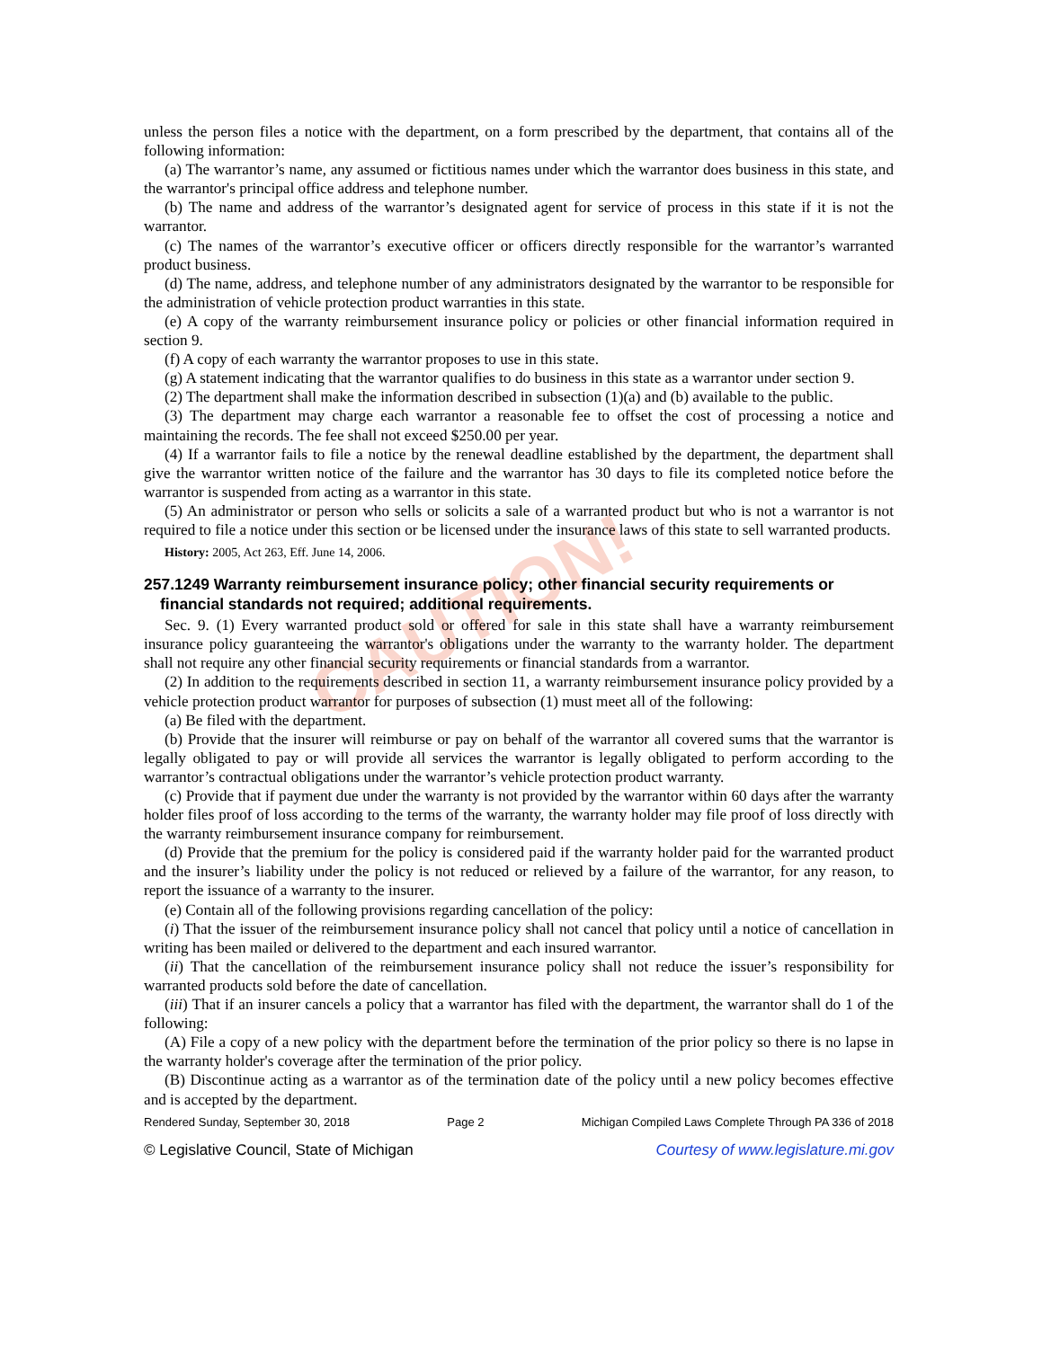CAUTION!
unless the person files a notice with the department, on a form prescribed by the department, that contains all of the following information:
(a) The warrantor’s name, any assumed or fictitious names under which the warrantor does business in this state, and the warrantor's principal office address and telephone number.
(b) The name and address of the warrantor’s designated agent for service of process in this state if it is not the warrantor.
(c) The names of the warrantor’s executive officer or officers directly responsible for the warrantor’s warranted product business.
(d) The name, address, and telephone number of any administrators designated by the warrantor to be responsible for the administration of vehicle protection product warranties in this state.
(e) A copy of the warranty reimbursement insurance policy or policies or other financial information required in section 9.
(f) A copy of each warranty the warrantor proposes to use in this state.
(g) A statement indicating that the warrantor qualifies to do business in this state as a warrantor under section 9.
(2) The department shall make the information described in subsection (1)(a) and (b) available to the public.
(3) The department may charge each warrantor a reasonable fee to offset the cost of processing a notice and maintaining the records. The fee shall not exceed $250.00 per year.
(4) If a warrantor fails to file a notice by the renewal deadline established by the department, the department shall give the warrantor written notice of the failure and the warrantor has 30 days to file its completed notice before the warrantor is suspended from acting as a warrantor in this state.
(5) An administrator or person who sells or solicits a sale of a warranted product but who is not a warrantor is not required to file a notice under this section or be licensed under the insurance laws of this state to sell warranted products.
History: 2005, Act 263, Eff. June 14, 2006.
257.1249 Warranty reimbursement insurance policy; other financial security requirements or financial standards not required; additional requirements.
Sec. 9. (1) Every warranted product sold or offered for sale in this state shall have a warranty reimbursement insurance policy guaranteeing the warrantor's obligations under the warranty to the warranty holder. The department shall not require any other financial security requirements or financial standards from a warrantor.
(2) In addition to the requirements described in section 11, a warranty reimbursement insurance policy provided by a vehicle protection product warrantor for purposes of subsection (1) must meet all of the following:
(a) Be filed with the department.
(b) Provide that the insurer will reimburse or pay on behalf of the warrantor all covered sums that the warrantor is legally obligated to pay or will provide all services the warrantor is legally obligated to perform according to the warrantor’s contractual obligations under the warrantor’s vehicle protection product warranty.
(c) Provide that if payment due under the warranty is not provided by the warrantor within 60 days after the warranty holder files proof of loss according to the terms of the warranty, the warranty holder may file proof of loss directly with the warranty reimbursement insurance company for reimbursement.
(d) Provide that the premium for the policy is considered paid if the warranty holder paid for the warranted product and the insurer’s liability under the policy is not reduced or relieved by a failure of the warrantor, for any reason, to report the issuance of a warranty to the insurer.
(e) Contain all of the following provisions regarding cancellation of the policy:
(i) That the issuer of the reimbursement insurance policy shall not cancel that policy until a notice of cancellation in writing has been mailed or delivered to the department and each insured warrantor.
(ii) That the cancellation of the reimbursement insurance policy shall not reduce the issuer’s responsibility for warranted products sold before the date of cancellation.
(iii) That if an insurer cancels a policy that a warrantor has filed with the department, the warrantor shall do 1 of the following:
(A) File a copy of a new policy with the department before the termination of the prior policy so there is no lapse in the warranty holder's coverage after the termination of the prior policy.
(B) Discontinue acting as a warrantor as of the termination date of the policy until a new policy becomes effective and is accepted by the department.
Rendered Sunday, September 30, 2018 Page 2 Michigan Compiled Laws Complete Through PA 336 of 2018
© Legislative Council, State of Michigan Courtesy of www.legislature.mi.gov